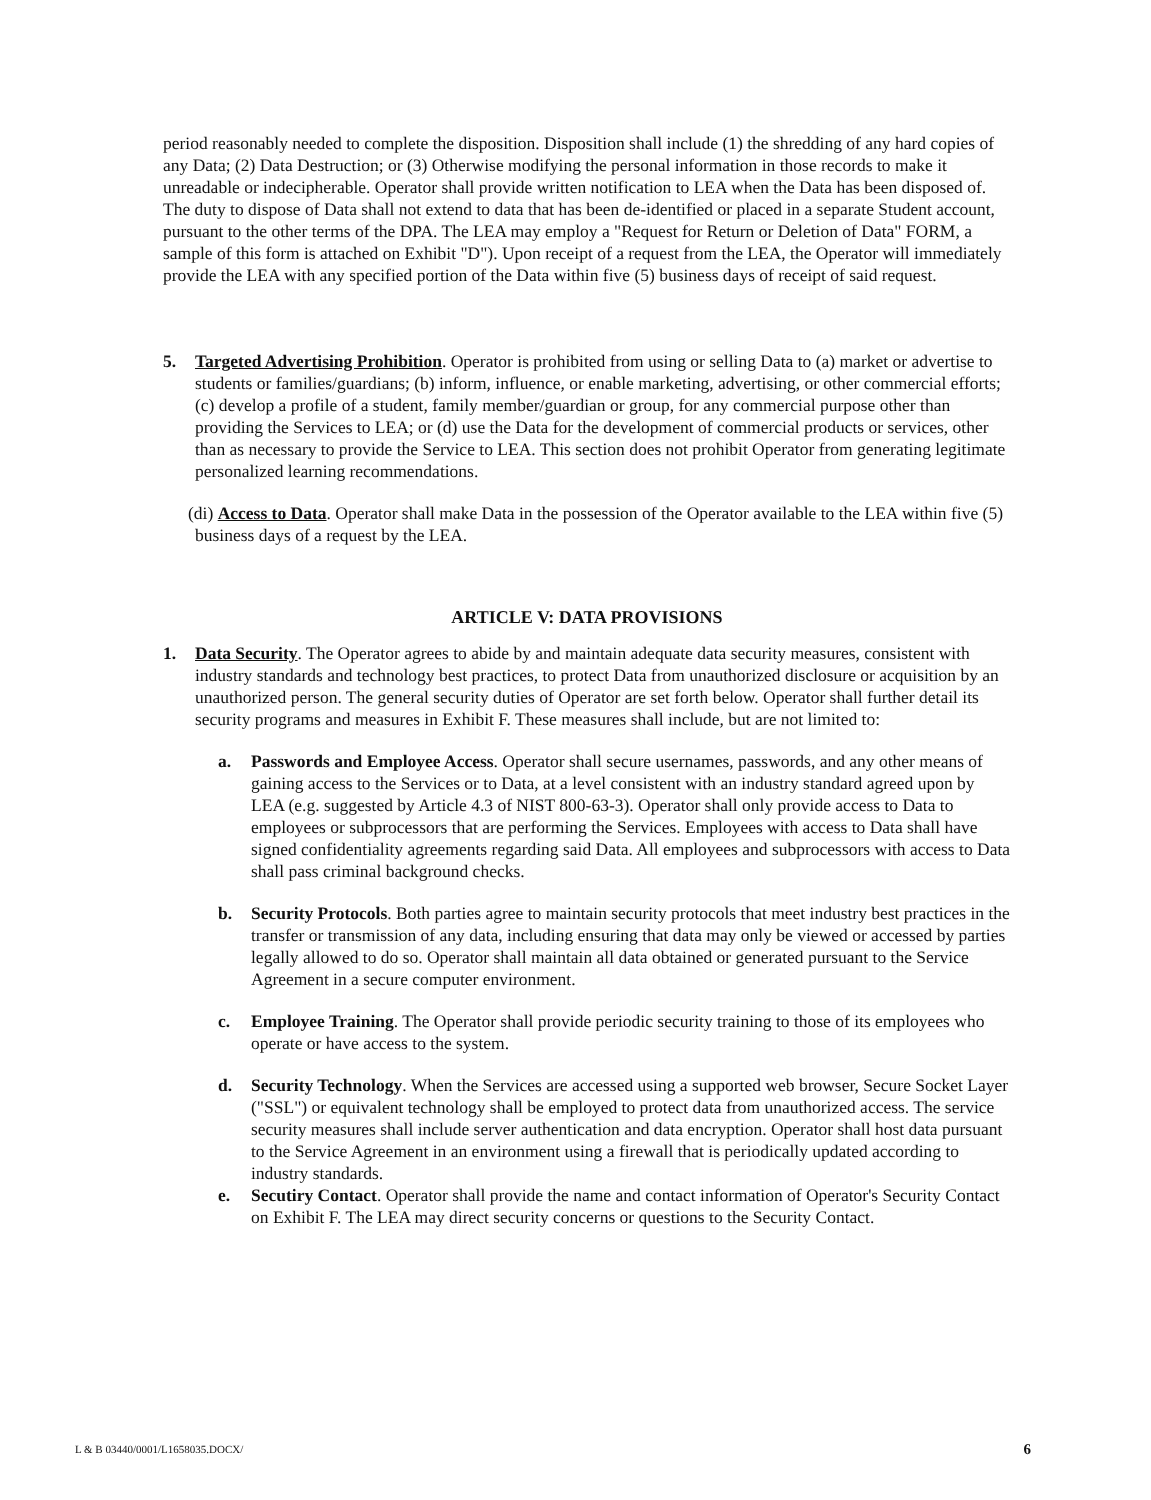period reasonably needed to complete the disposition. Disposition shall include (1) the shredding of any hard copies of any Data; (2) Data Destruction; or (3) Otherwise modifying the personal information in those records to make it unreadable or indecipherable. Operator shall provide written notification to LEA when the Data has been disposed of. The duty to dispose of Data shall not extend to data that has been de-identified or placed in a separate Student account, pursuant to the other terms of the DPA. The LEA may employ a "Request for Return or Deletion of Data" FORM, a sample of this form is attached on Exhibit "D"). Upon receipt of a request from the LEA, the Operator will immediately provide the LEA with any specified portion of the Data within five (5) business days of receipt of said request.
5. Targeted Advertising Prohibition. Operator is prohibited from using or selling Data to (a) market or advertise to students or families/guardians; (b) inform, influence, or enable marketing, advertising, or other commercial efforts; (c) develop a profile of a student, family member/guardian or group, for any commercial purpose other than providing the Services to LEA; or (d) use the Data for the development of commercial products or services, other than as necessary to provide the Service to LEA. This section does not prohibit Operator from generating legitimate personalized learning recommendations.
(di) Access to Data. Operator shall make Data in the possession of the Operator available to the LEA within five (5) business days of a request by the LEA.
ARTICLE V: DATA PROVISIONS
1. Data Security. The Operator agrees to abide by and maintain adequate data security measures, consistent with industry standards and technology best practices, to protect Data from unauthorized disclosure or acquisition by an unauthorized person. The general security duties of Operator are set forth below. Operator shall further detail its security programs and measures in Exhibit F. These measures shall include, but are not limited to:
a. Passwords and Employee Access. Operator shall secure usernames, passwords, and any other means of gaining access to the Services or to Data, at a level consistent with an industry standard agreed upon by LEA (e.g. suggested by Article 4.3 of NIST 800-63-3). Operator shall only provide access to Data to employees or subprocessors that are performing the Services. Employees with access to Data shall have signed confidentiality agreements regarding said Data. All employees and subprocessors with access to Data shall pass criminal background checks.
b. Security Protocols. Both parties agree to maintain security protocols that meet industry best practices in the transfer or transmission of any data, including ensuring that data may only be viewed or accessed by parties legally allowed to do so. Operator shall maintain all data obtained or generated pursuant to the Service Agreement in a secure computer environment.
c. Employee Training. The Operator shall provide periodic security training to those of its employees who operate or have access to the system.
d. Security Technology. When the Services are accessed using a supported web browser, Secure Socket Layer ("SSL") or equivalent technology shall be employed to protect data from unauthorized access. The service security measures shall include server authentication and data encryption. Operator shall host data pursuant to the Service Agreement in an environment using a firewall that is periodically updated according to industry standards.
e. Secutiry Contact. Operator shall provide the name and contact information of Operator's Security Contact on Exhibit F. The LEA may direct security concerns or questions to the Security Contact.
L & B 03440/0001/L1658035.DOCX/ 6